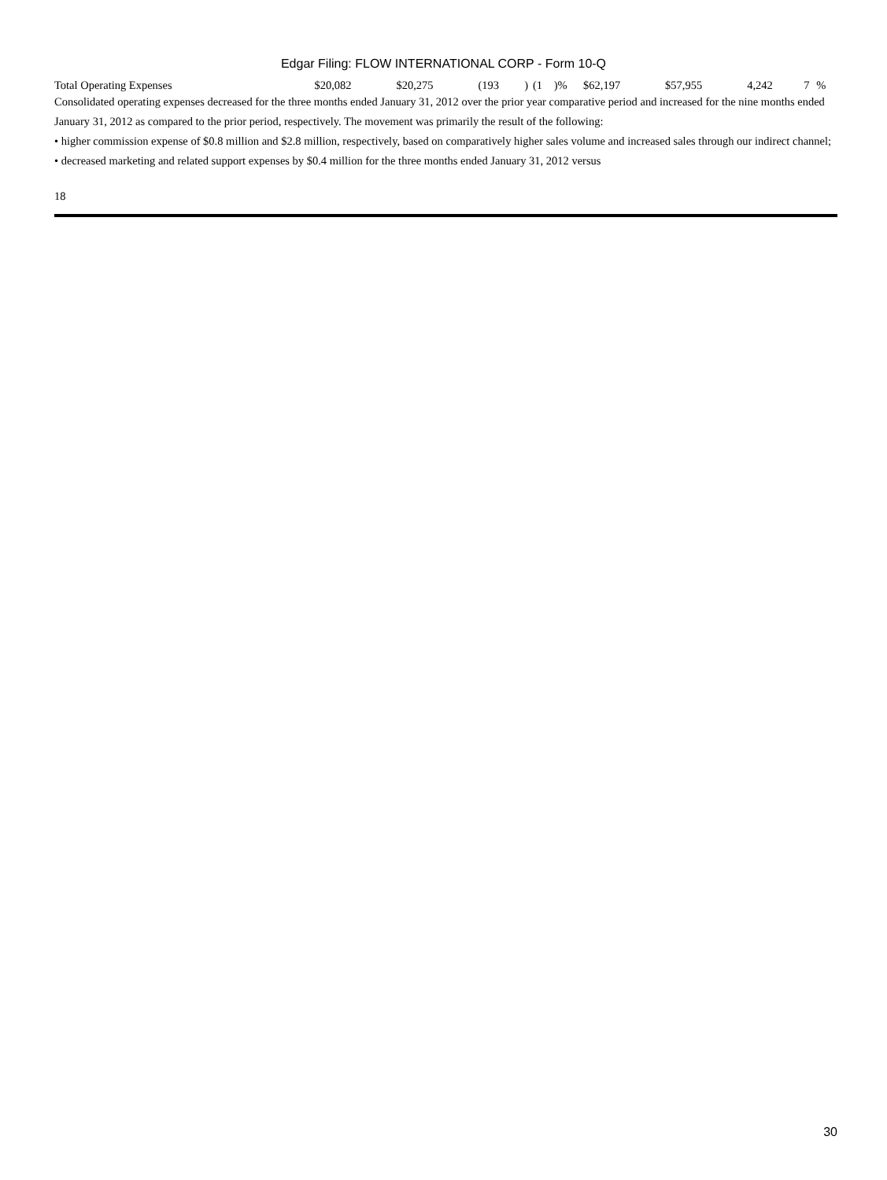Edgar Filing: FLOW INTERNATIONAL CORP - Form 10-Q
| Total Operating Expenses | $20,082 | $20,275 | (193 | ) | (1 | )% | $62,197 | $57,955 | 4,242 | 7 | % |
Consolidated operating expenses decreased for the three months ended January 31, 2012 over the prior year comparative period and increased for the nine months ended January 31, 2012 as compared to the prior period, respectively. The movement was primarily the result of the following:
• higher commission expense of $0.8 million and $2.8 million, respectively, based on comparatively higher sales volume and increased sales through our indirect channel;
• decreased marketing and related support expenses by $0.4 million for the three months ended January 31, 2012 versus
18
30